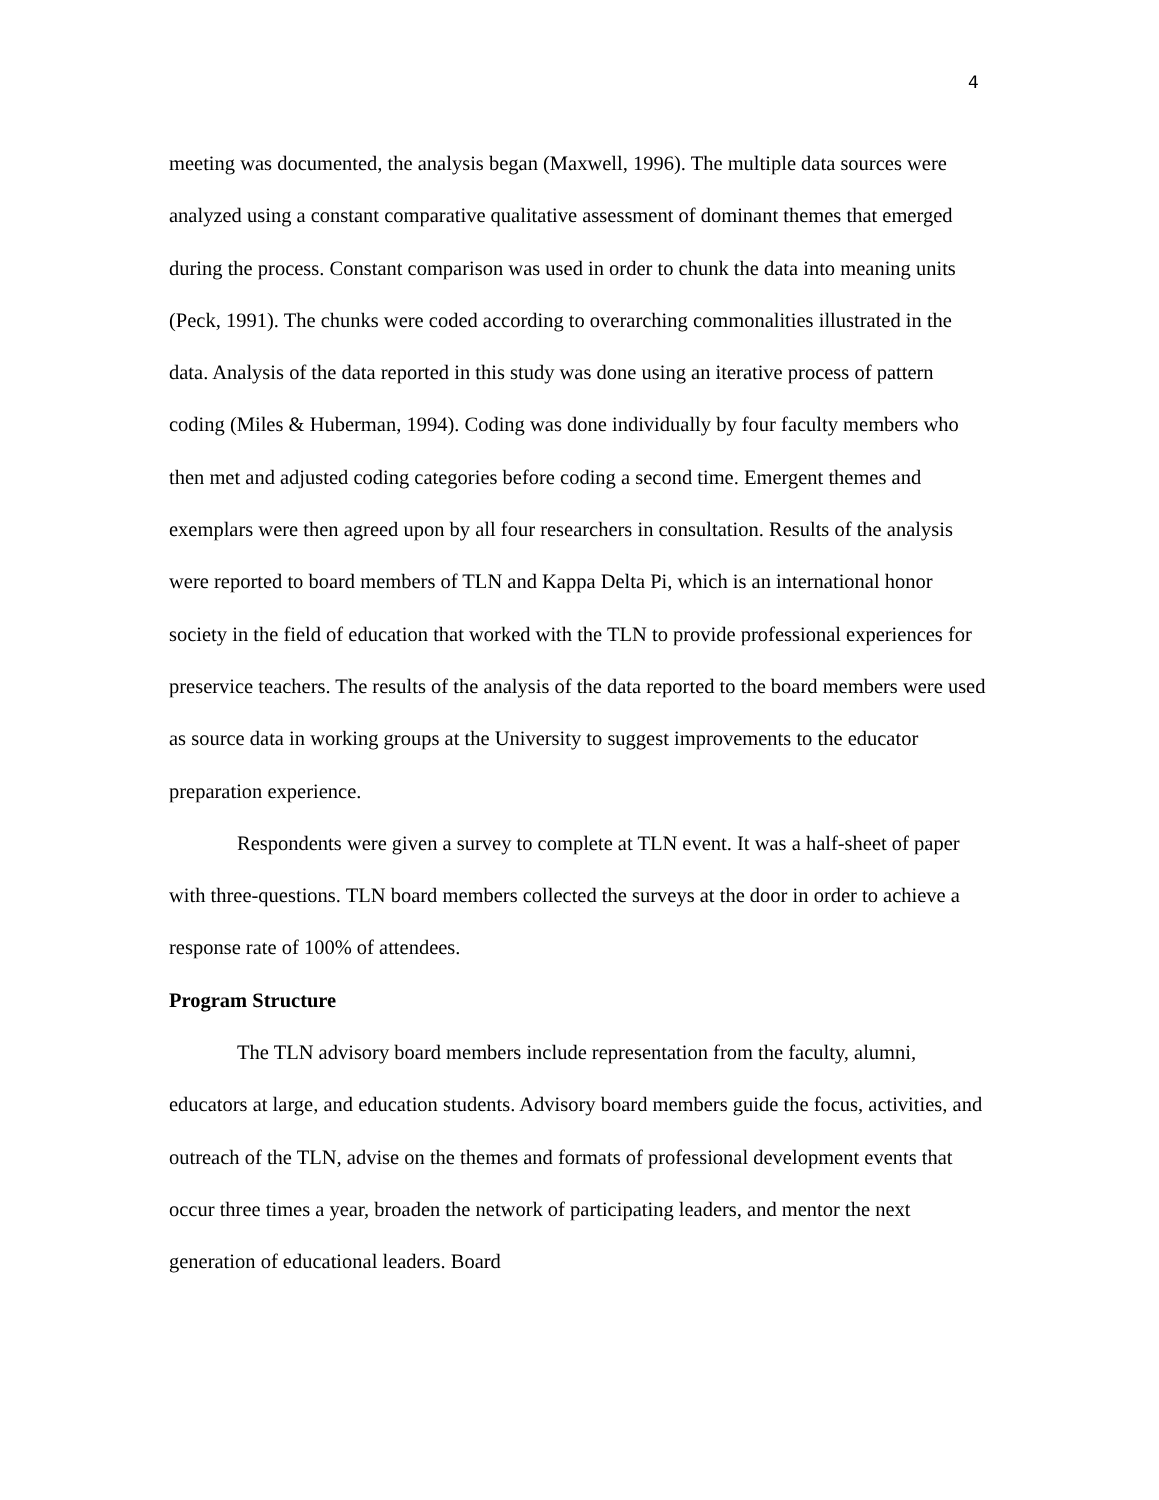4
meeting was documented, the analysis began (Maxwell, 1996). The multiple data sources were analyzed using a constant comparative qualitative assessment of dominant themes that emerged during the process. Constant comparison was used in order to chunk the data into meaning units (Peck, 1991). The chunks were coded according to overarching commonalities illustrated in the data. Analysis of the data reported in this study was done using an iterative process of pattern coding (Miles & Huberman, 1994). Coding was done individually by four faculty members who then met and adjusted coding categories before coding a second time. Emergent themes and exemplars were then agreed upon by all four researchers in consultation. Results of the analysis were reported to board members of TLN and Kappa Delta Pi, which is an international honor society in the field of education that worked with the TLN to provide professional experiences for preservice teachers. The results of the analysis of the data reported to the board members were used as source data in working groups at the University to suggest improvements to the educator preparation experience.
Respondents were given a survey to complete at TLN event. It was a half-sheet of paper with three-questions. TLN board members collected the surveys at the door in order to achieve a response rate of 100% of attendees.
Program Structure
The TLN advisory board members include representation from the faculty, alumni, educators at large, and education students. Advisory board members guide the focus, activities, and outreach of the TLN, advise on the themes and formats of professional development events that occur three times a year, broaden the network of participating leaders, and mentor the next generation of educational leaders. Board